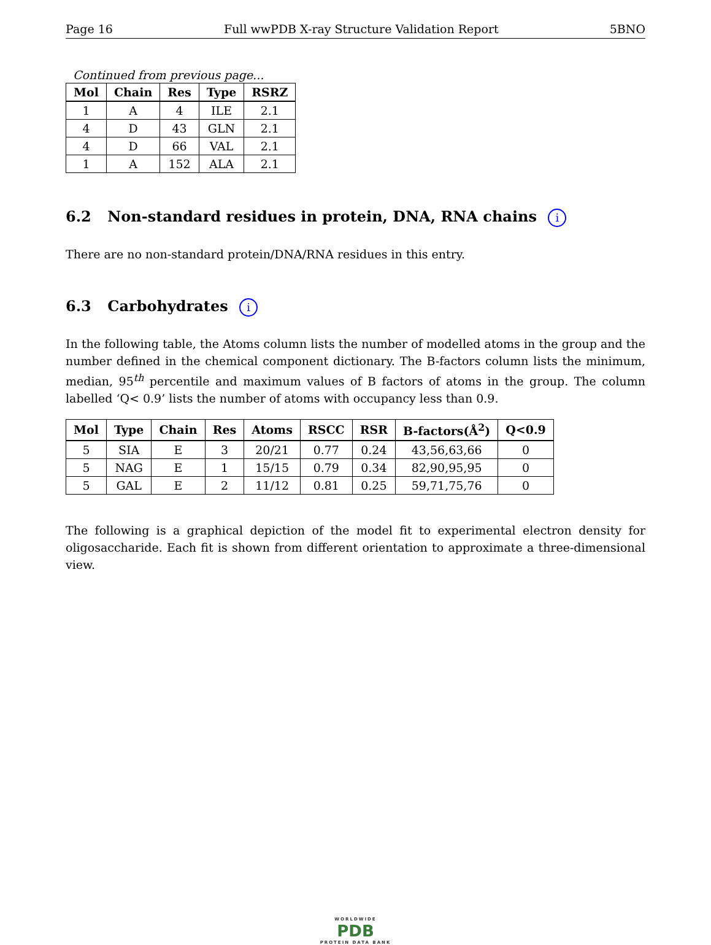Page 16 Full wwPDB X-ray Structure Validation Report 5BNO
Continued from previous page...
| Mol | Chain | Res | Type | RSRZ |
| --- | --- | --- | --- | --- |
| 1 | A | 4 | ILE | 2.1 |
| 4 | D | 43 | GLN | 2.1 |
| 4 | D | 66 | VAL | 2.1 |
| 1 | A | 152 | ALA | 2.1 |
6.2 Non-standard residues in protein, DNA, RNA chains i
There are no non-standard protein/DNA/RNA residues in this entry.
6.3 Carbohydrates i
In the following table, the Atoms column lists the number of modelled atoms in the group and the number defined in the chemical component dictionary. The B-factors column lists the minimum, median, 95<sup>th</sup> percentile and maximum values of B factors of atoms in the group. The column labelled ‘Q< 0.9’ lists the number of atoms with occupancy less than 0.9.
| Mol | Type | Chain | Res | Atoms | RSCC | RSR | B-factors(Å<sup>2</sup>) | Q<0.9 |
| --- | --- | --- | --- | --- | --- | --- | --- | --- |
| 5 | SIA | E | 3 | 20/21 | 0.77 | 0.24 | 43,56,63,66 | 0 |
| 5 | NAG | E | 1 | 15/15 | 0.79 | 0.34 | 82,90,95,95 | 0 |
| 5 | GAL | E | 2 | 11/12 | 0.81 | 0.25 | 59,71,75,76 | 0 |
The following is a graphical depiction of the model fit to experimental electron density for oligosaccharide. Each fit is shown from different orientation to approximate a three-dimensional view.
WORLDWIDE
PDB
PROTEIN DATA BANK